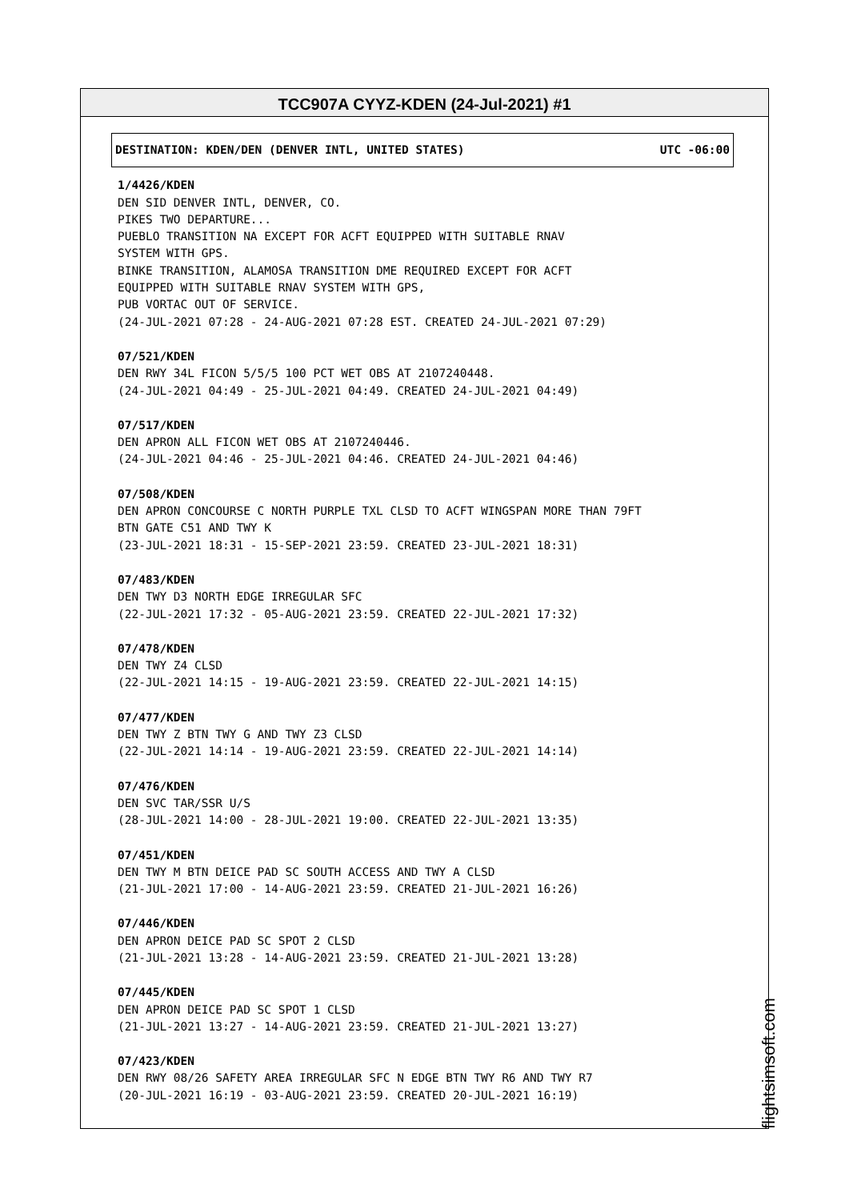TCC907A CYYZ-KDEN (24-Jul-2021) #1
DESTINATION: KDEN/DEN (DENVER INTL, UNITED STATES) UTC -06:00
1/4426/KDEN
DEN SID DENVER INTL, DENVER, CO.
PIKES TWO DEPARTURE...
PUEBLO TRANSITION NA EXCEPT FOR ACFT EQUIPPED WITH SUITABLE RNAV
SYSTEM WITH GPS.
BINKE TRANSITION, ALAMOSA TRANSITION DME REQUIRED EXCEPT FOR ACFT
EQUIPPED WITH SUITABLE RNAV SYSTEM WITH GPS,
PUB VORTAC OUT OF SERVICE.
(24-JUL-2021 07:28 - 24-AUG-2021 07:28 EST. CREATED 24-JUL-2021 07:29)
07/521/KDEN
DEN RWY 34L FICON 5/5/5 100 PCT WET OBS AT 2107240448.
(24-JUL-2021 04:49 - 25-JUL-2021 04:49. CREATED 24-JUL-2021 04:49)
07/517/KDEN
DEN APRON ALL FICON WET OBS AT 2107240446.
(24-JUL-2021 04:46 - 25-JUL-2021 04:46. CREATED 24-JUL-2021 04:46)
07/508/KDEN
DEN APRON CONCOURSE C NORTH PURPLE TXL CLSD TO ACFT WINGSPAN MORE THAN 79FT
BTN GATE C51 AND TWY K
(23-JUL-2021 18:31 - 15-SEP-2021 23:59. CREATED 23-JUL-2021 18:31)
07/483/KDEN
DEN TWY D3 NORTH EDGE IRREGULAR SFC
(22-JUL-2021 17:32 - 05-AUG-2021 23:59. CREATED 22-JUL-2021 17:32)
07/478/KDEN
DEN TWY Z4 CLSD
(22-JUL-2021 14:15 - 19-AUG-2021 23:59. CREATED 22-JUL-2021 14:15)
07/477/KDEN
DEN TWY Z BTN TWY G AND TWY Z3 CLSD
(22-JUL-2021 14:14 - 19-AUG-2021 23:59. CREATED 22-JUL-2021 14:14)
07/476/KDEN
DEN SVC TAR/SSR U/S
(28-JUL-2021 14:00 - 28-JUL-2021 19:00. CREATED 22-JUL-2021 13:35)
07/451/KDEN
DEN TWY M BTN DEICE PAD SC SOUTH ACCESS AND TWY A CLSD
(21-JUL-2021 17:00 - 14-AUG-2021 23:59. CREATED 21-JUL-2021 16:26)
07/446/KDEN
DEN APRON DEICE PAD SC SPOT 2 CLSD
(21-JUL-2021 13:28 - 14-AUG-2021 23:59. CREATED 21-JUL-2021 13:28)
07/445/KDEN
DEN APRON DEICE PAD SC SPOT 1 CLSD
(21-JUL-2021 13:27 - 14-AUG-2021 23:59. CREATED 21-JUL-2021 13:27)
07/423/KDEN
DEN RWY 08/26 SAFETY AREA IRREGULAR SFC N EDGE BTN TWY R6 AND TWY R7
(20-JUL-2021 16:19 - 03-AUG-2021 23:59. CREATED 20-JUL-2021 16:19)
flightsimsoft.com